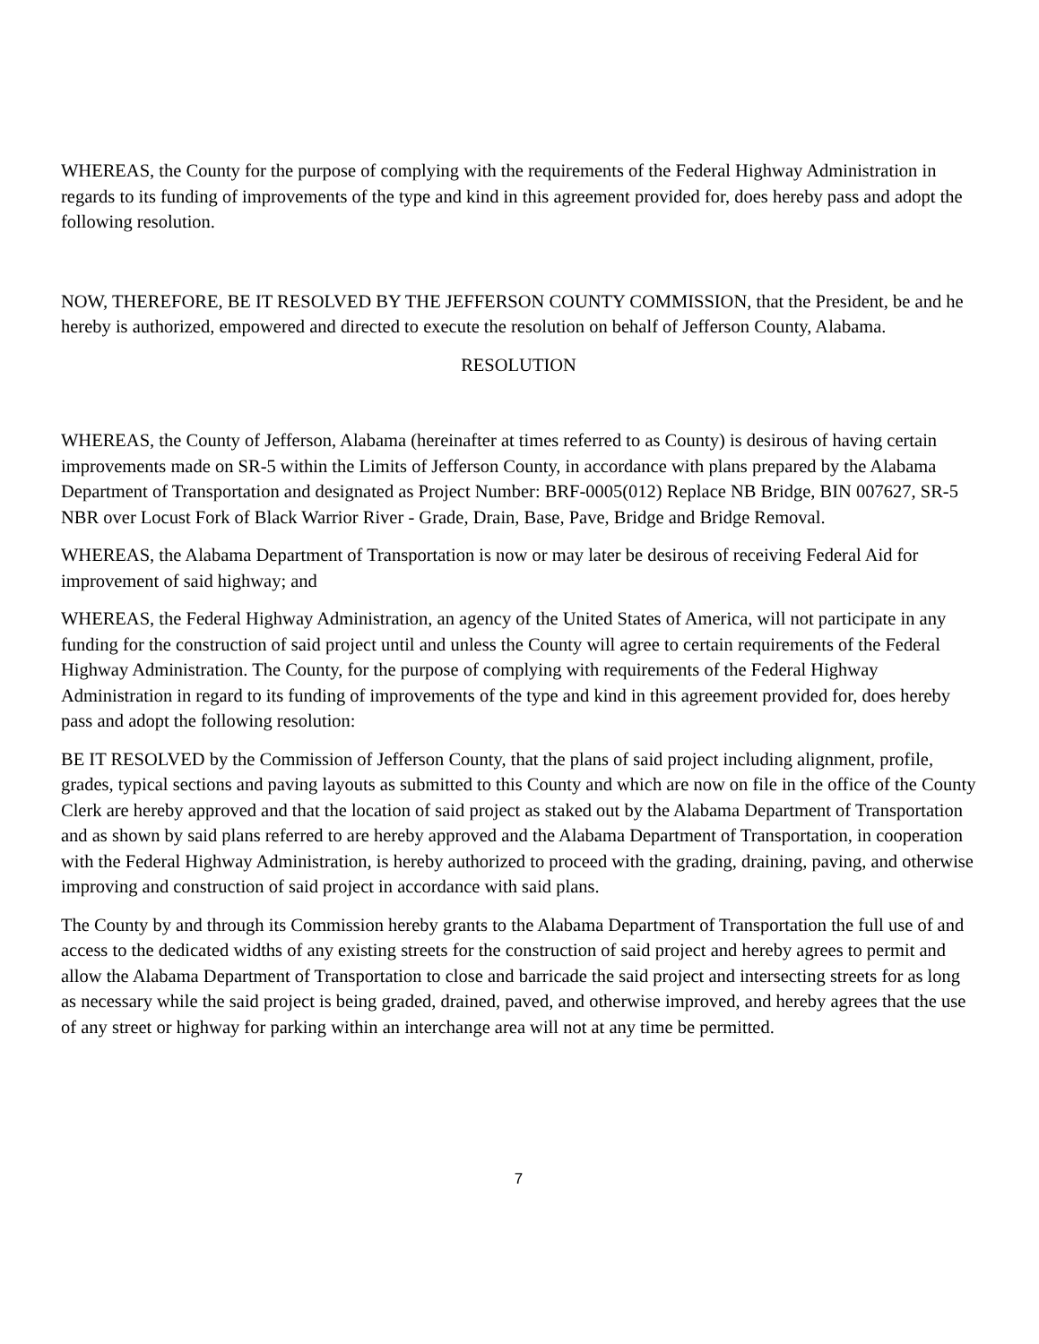WHEREAS, the County for the purpose of complying with the requirements of the Federal Highway Administration in regards to its funding of improvements of the type and kind in this agreement provided for, does hereby pass and adopt the following resolution.
NOW, THEREFORE, BE IT RESOLVED BY THE JEFFERSON COUNTY COMMISSION, that the President, be and he hereby is authorized, empowered and directed to execute the resolution on behalf of Jefferson County, Alabama.
RESOLUTION
WHEREAS, the County of Jefferson, Alabama (hereinafter at times referred to as County) is desirous of having certain improvements made on SR-5 within the Limits of Jefferson County, in accordance with plans prepared by the Alabama Department of Transportation and designated as Project Number: BRF-0005(012) Replace NB Bridge, BIN 007627, SR-5 NBR over Locust Fork of Black Warrior River - Grade, Drain, Base, Pave, Bridge and Bridge Removal.
WHEREAS, the Alabama Department of Transportation is now or may later be desirous of receiving Federal Aid for improvement of said highway; and
WHEREAS, the Federal Highway Administration, an agency of the United States of America, will not participate in any funding for the construction of said project until and unless the County will agree to certain requirements of the Federal Highway Administration. The County, for the purpose of complying with requirements of the Federal Highway Administration in regard to its funding of improvements of the type and kind in this agreement provided for, does hereby pass and adopt the following resolution:
BE IT RESOLVED by the Commission of Jefferson County, that the plans of said project including alignment, profile, grades, typical sections and paving layouts as submitted to this County and which are now on file in the office of the County Clerk are hereby approved and that the location of said project as staked out by the Alabama Department of Transportation and as shown by said plans referred to are hereby approved and the Alabama Department of Transportation, in cooperation with the Federal Highway Administration, is hereby authorized to proceed with the grading, draining, paving, and otherwise improving and construction of said project in accordance with said plans.
The County by and through its Commission hereby grants to the Alabama Department of Transportation the full use of and access to the dedicated widths of any existing streets for the construction of said project and hereby agrees to permit and allow the Alabama Department of Transportation to close and barricade the said project and intersecting streets for as long as necessary while the said project is being graded, drained, paved, and otherwise improved, and hereby agrees that the use of any street or highway for parking within an interchange area will not at any time be permitted.
7